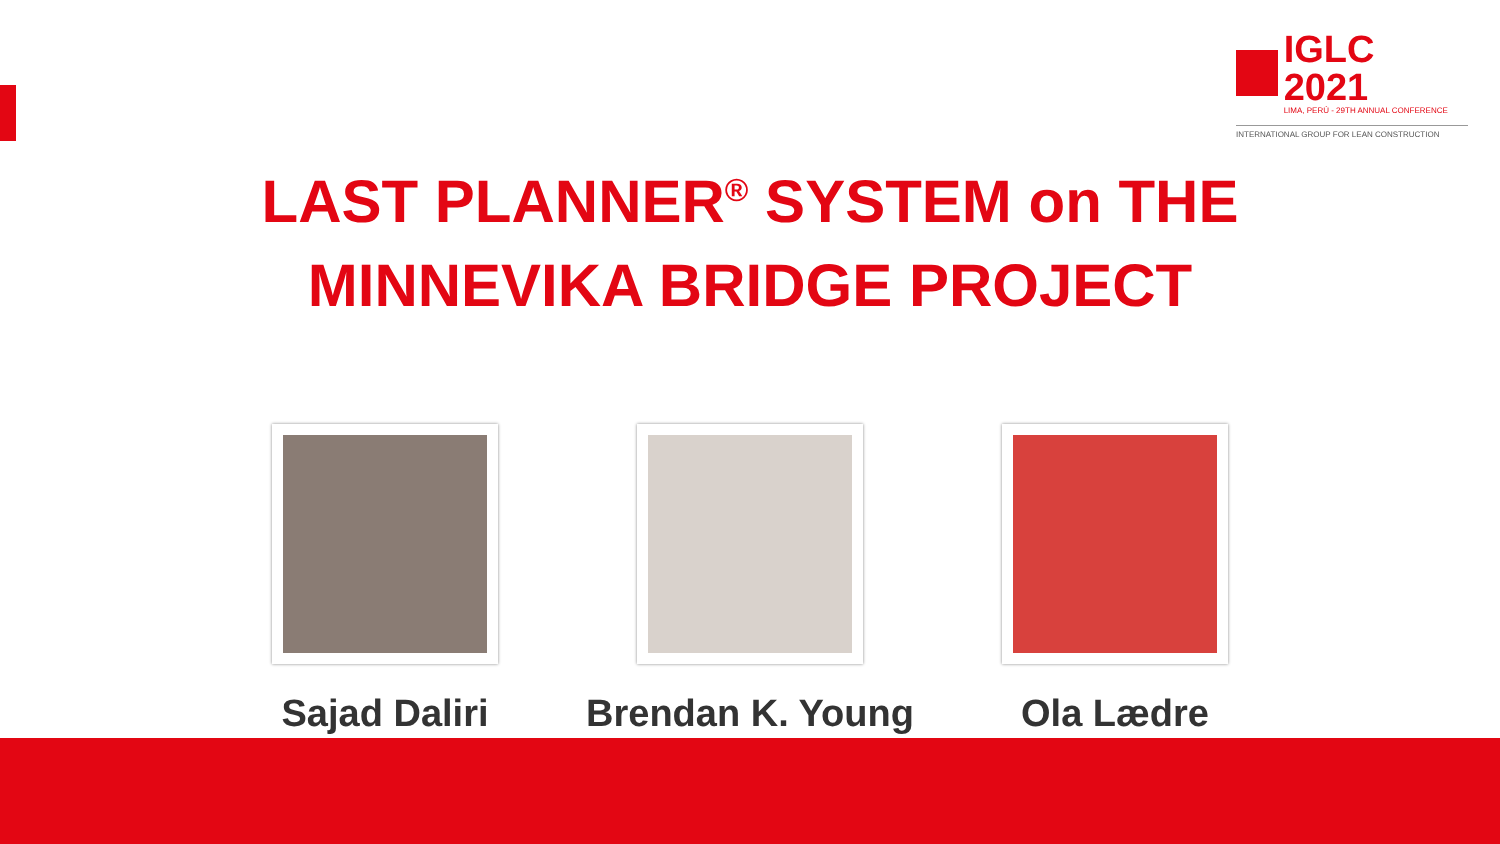IGLC 2021
LIMA, PERÚ - 29TH ANNUAL CONFERENCE
INTERNATIONAL GROUP FOR LEAN CONSTRUCTION
LAST PLANNER<sup>®</sup> SYSTEM on THE
MINNEVIKA BRIDGE PROJECT
Sajad Daliri Brendan K. Young Ola Lædre